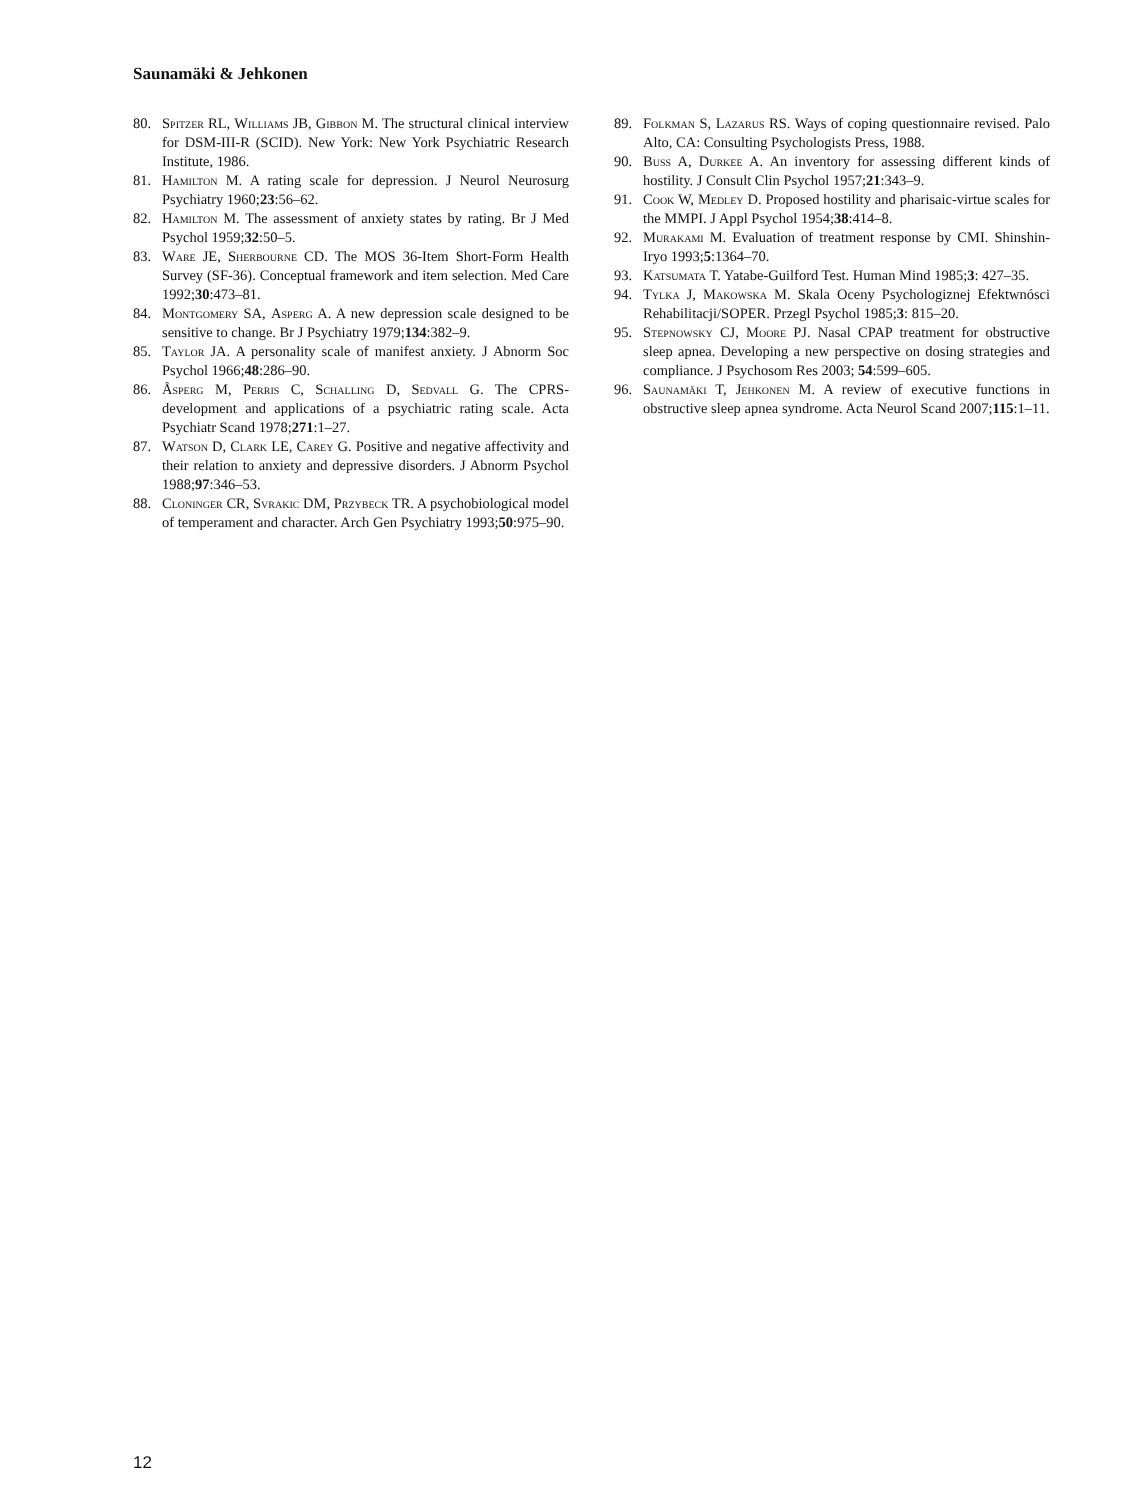Saunamäki & Jehkonen
80. Spitzer RL, Williams JB, Gibbon M. The structural clinical interview for DSM-III-R (SCID). New York: New York Psychiatric Research Institute, 1986.
81. Hamilton M. A rating scale for depression. J Neurol Neurosurg Psychiatry 1960;23:56–62.
82. Hamilton M. The assessment of anxiety states by rating. Br J Med Psychol 1959;32:50–5.
83. Ware JE, Sherbourne CD. The MOS 36-Item Short-Form Health Survey (SF-36). Conceptual framework and item selection. Med Care 1992;30:473–81.
84. Montgomery SA, Asperg A. A new depression scale designed to be sensitive to change. Br J Psychiatry 1979;134:382–9.
85. Taylor JA. A personality scale of manifest anxiety. J Abnorm Soc Psychol 1966;48:286–90.
86. Åsperg M, Perris C, Schalling D, Sedvall G. The CPRS-development and applications of a psychiatric rating scale. Acta Psychiatr Scand 1978;271:1–27.
87. Watson D, Clark LE, Carey G. Positive and negative affectivity and their relation to anxiety and depressive disorders. J Abnorm Psychol 1988;97:346–53.
88. Cloninger CR, Svrakic DM, Przybeck TR. A psychobiological model of temperament and character. Arch Gen Psychiatry 1993;50:975–90.
89. Folkman S, Lazarus RS. Ways of coping questionnaire revised. Palo Alto, CA: Consulting Psychologists Press, 1988.
90. Buss A, Durkee A. An inventory for assessing different kinds of hostility. J Consult Clin Psychol 1957;21:343–9.
91. Cook W, Medley D. Proposed hostility and pharisaic-virtue scales for the MMPI. J Appl Psychol 1954;38:414–8.
92. Murakami M. Evaluation of treatment response by CMI. Shinshin-Iryo 1993;5:1364–70.
93. Katsumata T. Yatabe-Guilford Test. Human Mind 1985;3: 427–35.
94. Tylka J, Makowska M. Skala Oceny Psychologiznej Efektwnósci Rehabilitacji/SOPER. Przegl Psychol 1985;3: 815–20.
95. Stepnowsky CJ, Moore PJ. Nasal CPAP treatment for obstructive sleep apnea. Developing a new perspective on dosing strategies and compliance. J Psychosom Res 2003; 54:599–605.
96. Saunamäki T, Jehkonen M. A review of executive functions in obstructive sleep apnea syndrome. Acta Neurol Scand 2007;115:1–11.
12